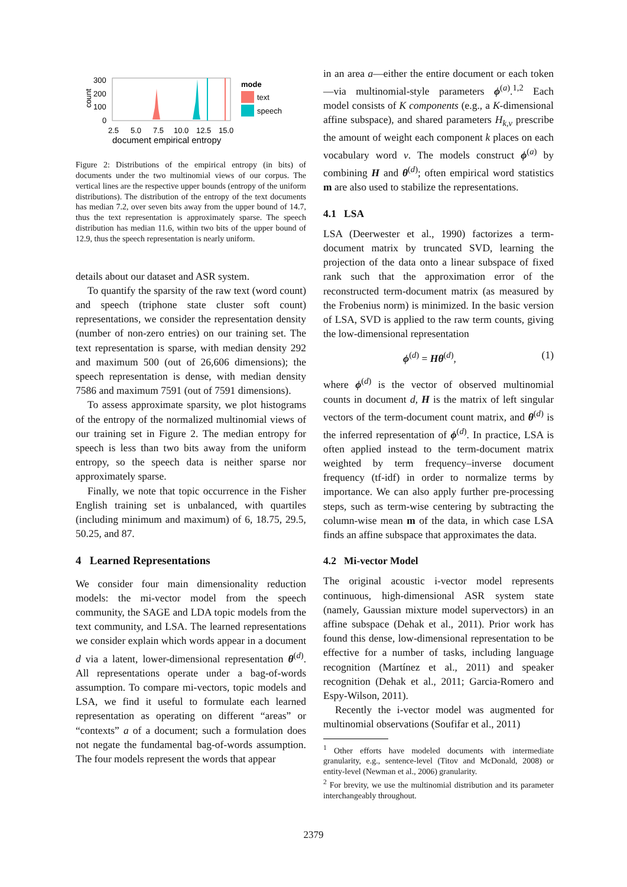300
200
100
0
count
2.5
5.0
7.5
10.0
12.5
15.0
document empirical entropy
mode
text
speech
Figure 2: Distributions of the empirical entropy (in bits) of documents under the two multinomial views of our corpus. The vertical lines are the respective upper bounds (entropy of the uniform distributions). The distribution of the entropy of the text documents has median 7.2, over seven bits away from the upper bound of 14.7, thus the text representation is approximately sparse. The speech distribution has median 11.6, within two bits of the upper bound of 12.9, thus the speech representation is nearly uniform.
details about our dataset and ASR system.
To quantify the sparsity of the raw text (word count) and speech (triphone state cluster soft count) representations, we consider the representation density (number of non-zero entries) on our training set. The text representation is sparse, with median density 292 and maximum 500 (out of 26,606 dimensions); the speech representation is dense, with median density 7586 and maximum 7591 (out of 7591 dimensions).
To assess approximate sparsity, we plot histograms of the entropy of the normalized multinomial views of our training set in Figure 2. The median entropy for speech is less than two bits away from the uniform entropy, so the speech data is neither sparse nor approximately sparse.
Finally, we note that topic occurrence in the Fisher English training set is unbalanced, with quartiles (including minimum and maximum) of 6, 18.75, 29.5, 50.25, and 87.
4 Learned Representations
We consider four main dimensionality reduction models: the mi-vector model from the speech community, the SAGE and LDA topic models from the text community, and LSA. The learned representations we consider explain which words appear in a document d via a latent, lower-dimensional representation θ<sup>(d)</sup>. All representations operate under a bag-of-words assumption. To compare mi-vectors, topic models and LSA, we find it useful to formulate each learned representation as operating on different “areas” or “contexts” a of a document; such a formulation does not negate the fundamental bag-of-words assumption. The four models represent the words that appear
in an area a—either the entire document or each token—via multinomial-style parameters ϕ<sup>(a)</sup>.<sup>1,2</sup> Each model consists of K components (e.g., a K-dimensional affine subspace), and shared parameters H<sub>k,v</sub> prescribe the amount of weight each component k places on each vocabulary word v. The models construct ϕ<sup>(a)</sup> by combining H and θ<sup>(d)</sup>; often empirical word statistics m are also used to stabilize the representations.
4.1 LSA
LSA (Deerwester et al., 1990) factorizes a term-document matrix by truncated SVD, learning the projection of the data onto a linear subspace of fixed rank such that the approximation error of the reconstructed term-document matrix (as measured by the Frobenius norm) is minimized. In the basic version of LSA, SVD is applied to the raw term counts, giving the low-dimensional representation
ϕ<sup>(d)</sup> = Hθ<sup>(d)</sup>, (1)
where ϕ<sup>(d)</sup> is the vector of observed multinomial counts in document d, H is the matrix of left singular vectors of the term-document count matrix, and θ<sup>(d)</sup> is the inferred representation of ϕ<sup>(d)</sup>. In practice, LSA is often applied instead to the term-document matrix weighted by term frequency–inverse document frequency (tf-idf) in order to normalize terms by importance. We can also apply further pre-processing steps, such as term-wise centering by subtracting the column-wise mean m of the data, in which case LSA finds an affine subspace that approximates the data.
4.2 Mi-vector Model
The original acoustic i-vector model represents continuous, high-dimensional ASR system state (namely, Gaussian mixture model supervectors) in an affine subspace (Dehak et al., 2011). Prior work has found this dense, low-dimensional representation to be effective for a number of tasks, including language recognition (Martínez et al., 2011) and speaker recognition (Dehak et al., 2011; Garcia-Romero and Espy-Wilson, 2011).
Recently the i-vector model was augmented for multinomial observations (Soufifar et al., 2011)
<sup>1</sup> Other efforts have modeled documents with intermediate granularity, e.g., sentence-level (Titov and McDonald, 2008) or entity-level (Newman et al., 2006) granularity.
<sup>2</sup> For brevity, we use the multinomial distribution and its parameter interchangeably throughout.
2379